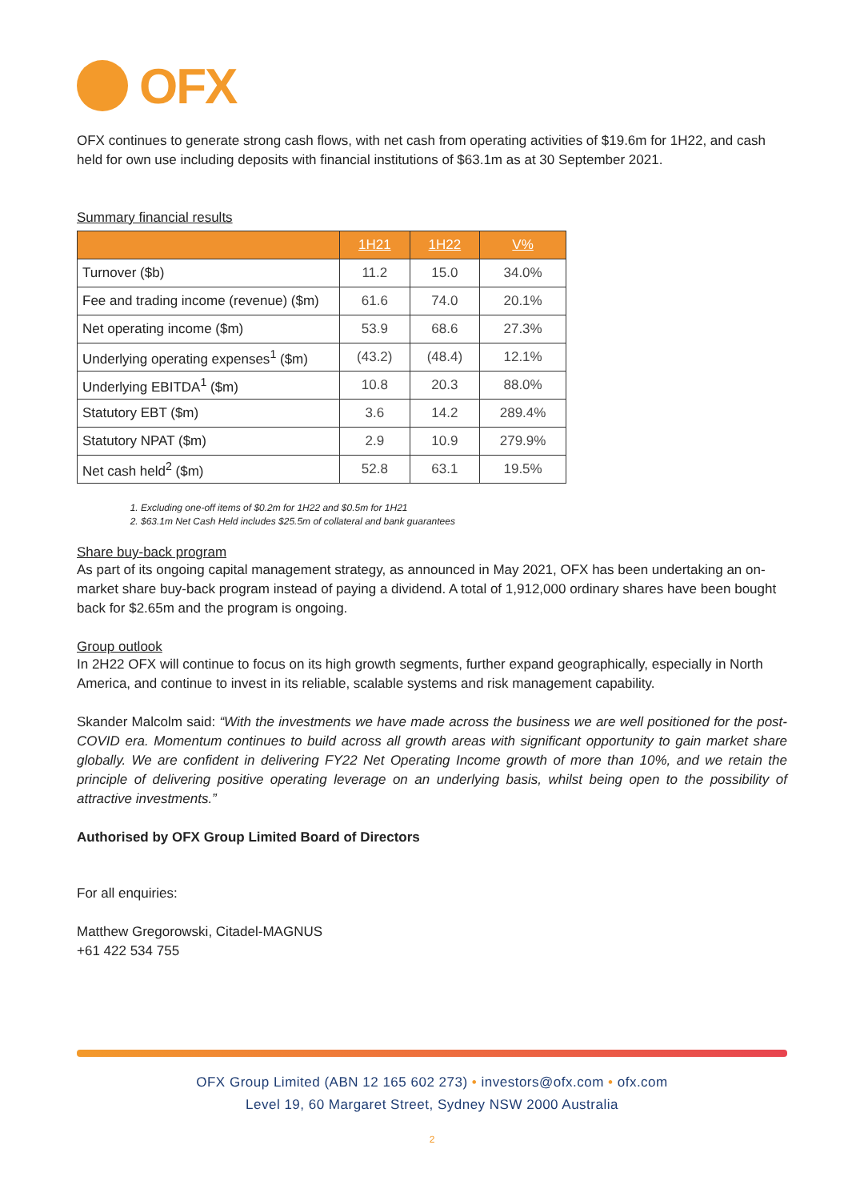OFX
OFX continues to generate strong cash flows, with net cash from operating activities of $19.6m for 1H22, and cash held for own use including deposits with financial institutions of $63.1m as at 30 September 2021.
Summary financial results
| | 1H21 | 1H22 | V% |
| --- | --- | --- | --- |
| Turnover ($b) | 11.2 | 15.0 | 34.0% |
| Fee and trading income (revenue) ($m) | 61.6 | 74.0 | 20.1% |
| Net operating income ($m) | 53.9 | 68.6 | 27.3% |
| Underlying operating expenses<sup>1</sup> ($m) | (43.2) | (48.4) | 12.1% |
| Underlying EBITDA<sup>1</sup> ($m) | 10.8 | 20.3 | 88.0% |
| Statutory EBT ($m) | 3.6 | 14.2 | 289.4% |
| Statutory NPAT ($m) | 2.9 | 10.9 | 279.9% |
| Net cash held<sup>2</sup> ($m) | 52.8 | 63.1 | 19.5% |
1. Excluding one-off items of $0.2m for 1H22 and $0.5m for 1H21
2. $63.1m Net Cash Held includes $25.5m of collateral and bank guarantees
Share buy-back program
As part of its ongoing capital management strategy, as announced in May 2021, OFX has been undertaking an on-market share buy-back program instead of paying a dividend. A total of 1,912,000 ordinary shares have been bought back for $2.65m and the program is ongoing.
Group outlook
In 2H22 OFX will continue to focus on its high growth segments, further expand geographically, especially in North America, and continue to invest in its reliable, scalable systems and risk management capability.
Skander Malcolm said: “With the investments we have made across the business we are well positioned for the post-COVID era. Momentum continues to build across all growth areas with significant opportunity to gain market share globally. We are confident in delivering FY22 Net Operating Income growth of more than 10%, and we retain the principle of delivering positive operating leverage on an underlying basis, whilst being open to the possibility of attractive investments.”
Authorised by OFX Group Limited Board of Directors
For all enquiries:
Matthew Gregorowski, Citadel-MAGNUS
+61 422 534 755
OFX Group Limited (ABN 12 165 602 273) • investors@ofx.com • ofx.com
Level 19, 60 Margaret Street, Sydney NSW 2000 Australia
2